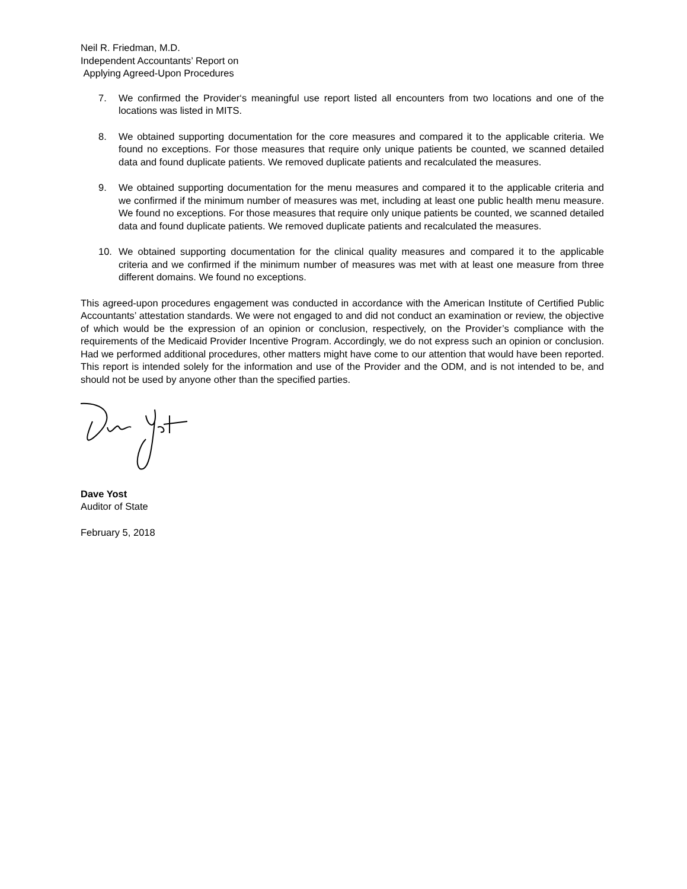Neil R. Friedman, M.D.
Independent Accountants’ Report on
Applying Agreed-Upon Procedures
7. We confirmed the Provider‘s meaningful use report listed all encounters from two locations and one of the locations was listed in MITS.
8. We obtained supporting documentation for the core measures and compared it to the applicable criteria. We found no exceptions. For those measures that require only unique patients be counted, we scanned detailed data and found duplicate patients. We removed duplicate patients and recalculated the measures.
9. We obtained supporting documentation for the menu measures and compared it to the applicable criteria and we confirmed if the minimum number of measures was met, including at least one public health menu measure. We found no exceptions. For those measures that require only unique patients be counted, we scanned detailed data and found duplicate patients. We removed duplicate patients and recalculated the measures.
10. We obtained supporting documentation for the clinical quality measures and compared it to the applicable criteria and we confirmed if the minimum number of measures was met with at least one measure from three different domains. We found no exceptions.
This agreed-upon procedures engagement was conducted in accordance with the American Institute of Certified Public Accountants’ attestation standards. We were not engaged to and did not conduct an examination or review, the objective of which would be the expression of an opinion or conclusion, respectively, on the Provider’s compliance with the requirements of the Medicaid Provider Incentive Program. Accordingly, we do not express such an opinion or conclusion. Had we performed additional procedures, other matters might have come to our attention that would have been reported. This report is intended solely for the information and use of the Provider and the ODM, and is not intended to be, and should not be used by anyone other than the specified parties.
Dave Yost
Auditor of State
February 5, 2018